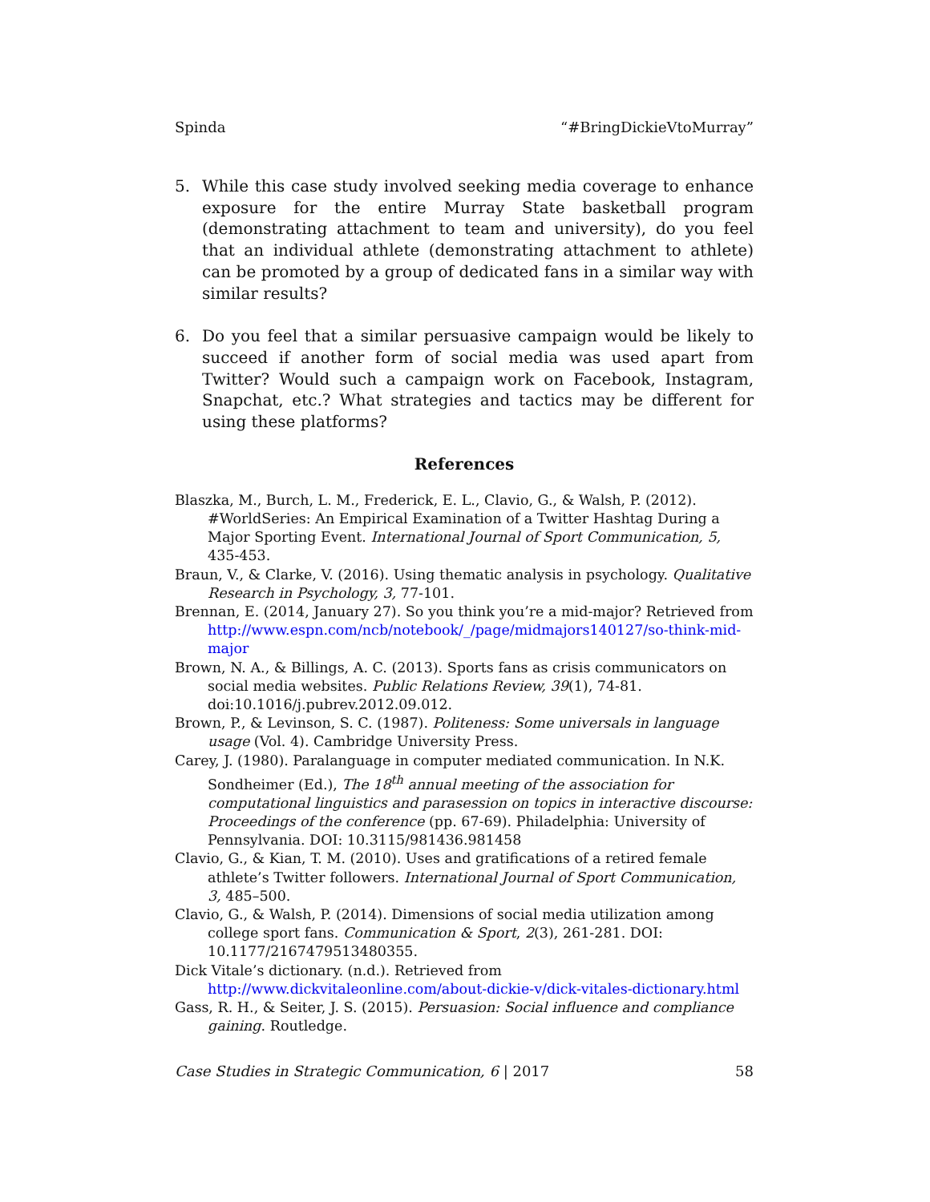Spinda “#BringDickieVtoMurray”
5. While this case study involved seeking media coverage to enhance exposure for the entire Murray State basketball program (demonstrating attachment to team and university), do you feel that an individual athlete (demonstrating attachment to athlete) can be promoted by a group of dedicated fans in a similar way with similar results?
6. Do you feel that a similar persuasive campaign would be likely to succeed if another form of social media was used apart from Twitter? Would such a campaign work on Facebook, Instagram, Snapchat, etc.? What strategies and tactics may be different for using these platforms?
References
Blaszka, M., Burch, L. M., Frederick, E. L., Clavio, G., & Walsh, P. (2012). #WorldSeries: An Empirical Examination of a Twitter Hashtag During a Major Sporting Event. International Journal of Sport Communication, 5, 435-453.
Braun, V., & Clarke, V. (2016). Using thematic analysis in psychology. Qualitative Research in Psychology, 3, 77-101.
Brennan, E. (2014, January 27). So you think you’re a mid-major? Retrieved from http://www.espn.com/ncb/notebook/_/page/midmajors140127/so-think-mid-major
Brown, N. A., & Billings, A. C. (2013). Sports fans as crisis communicators on social media websites. Public Relations Review, 39(1), 74-81. doi:10.1016/j.pubrev.2012.09.012.
Brown, P., & Levinson, S. C. (1987). Politeness: Some universals in language usage (Vol. 4). Cambridge University Press.
Carey, J. (1980). Paralanguage in computer mediated communication. In N.K. Sondheimer (Ed.), The 18<sup>th</sup> annual meeting of the association for computational linguistics and parasession on topics in interactive discourse: Proceedings of the conference (pp. 67-69). Philadelphia: University of Pennsylvania. DOI: 10.3115/981436.981458
Clavio, G., & Kian, T. M. (2010). Uses and gratifications of a retired female athlete’s Twitter followers. International Journal of Sport Communication, 3, 485–500.
Clavio, G., & Walsh, P. (2014). Dimensions of social media utilization among college sport fans. Communication & Sport, 2(3), 261-281. DOI: 10.1177/2167479513480355.
Dick Vitale’s dictionary. (n.d.). Retrieved from http://www.dickvitaleonline.com/about-dickie-v/dick-vitales-dictionary.html
Gass, R. H., & Seiter, J. S. (2015). Persuasion: Social influence and compliance gaining. Routledge.
Case Studies in Strategic Communication, 6 | 2017 58